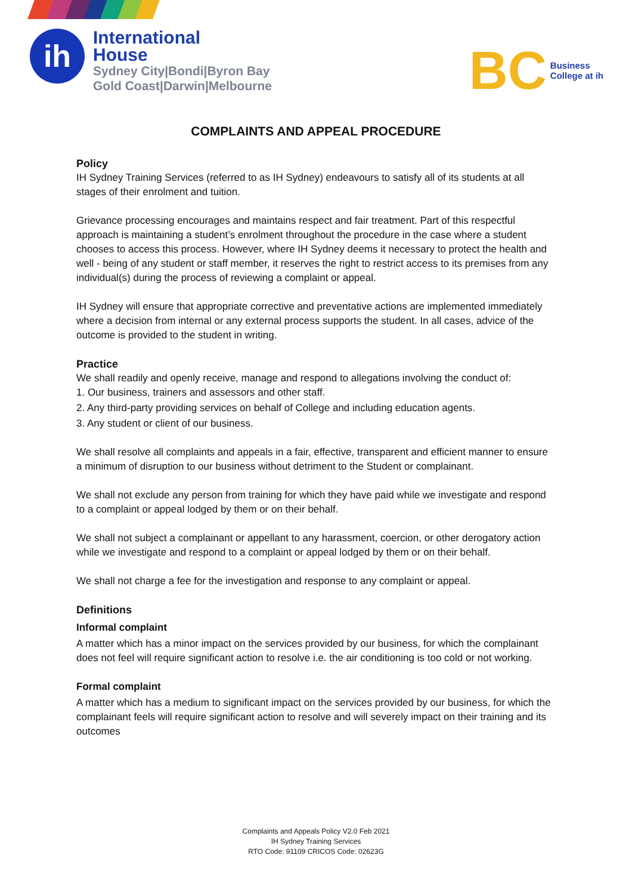ih
International
House
Sydney City|Bondi|Byron Bay
Gold Coast|Darwin|Melbourne
BC
Business
College at ih
COMPLAINTS AND APPEAL PROCEDURE
Policy
IH Sydney Training Services (referred to as IH Sydney) endeavours to satisfy all of its students at all stages of their enrolment and tuition.
Grievance processing encourages and maintains respect and fair treatment. Part of this respectful approach is maintaining a student’s enrolment throughout the procedure in the case where a student chooses to access this process. However, where IH Sydney deems it necessary to protect the health and well - being of any student or staff member, it reserves the right to restrict access to its premises from any individual(s) during the process of reviewing a complaint or appeal.
IH Sydney will ensure that appropriate corrective and preventative actions are implemented immediately where a decision from internal or any external process supports the student. In all cases, advice of the outcome is provided to the student in writing.
Practice
We shall readily and openly receive, manage and respond to allegations involving the conduct of:
1. Our business, trainers and assessors and other staff.
2. Any third-party providing services on behalf of College and including education agents.
3. Any student or client of our business.
We shall resolve all complaints and appeals in a fair, effective, transparent and efficient manner to ensure a minimum of disruption to our business without detriment to the Student or complainant.
We shall not exclude any person from training for which they have paid while we investigate and respond to a complaint or appeal lodged by them or on their behalf.
We shall not subject a complainant or appellant to any harassment, coercion, or other derogatory action while we investigate and respond to a complaint or appeal lodged by them or on their behalf.
We shall not charge a fee for the investigation and response to any complaint or appeal.
Definitions
Informal complaint
A matter which has a minor impact on the services provided by our business, for which the complainant does not feel will require significant action to resolve i.e. the air conditioning is too cold or not working.
Formal complaint
A matter which has a medium to significant impact on the services provided by our business, for which the complainant feels will require significant action to resolve and will severely impact on their training and its outcomes
Complaints and Appeals Policy V2.0 Feb 2021
IH Sydney Training Services
RTO Code: 91109 CRICOS Code: 02623G